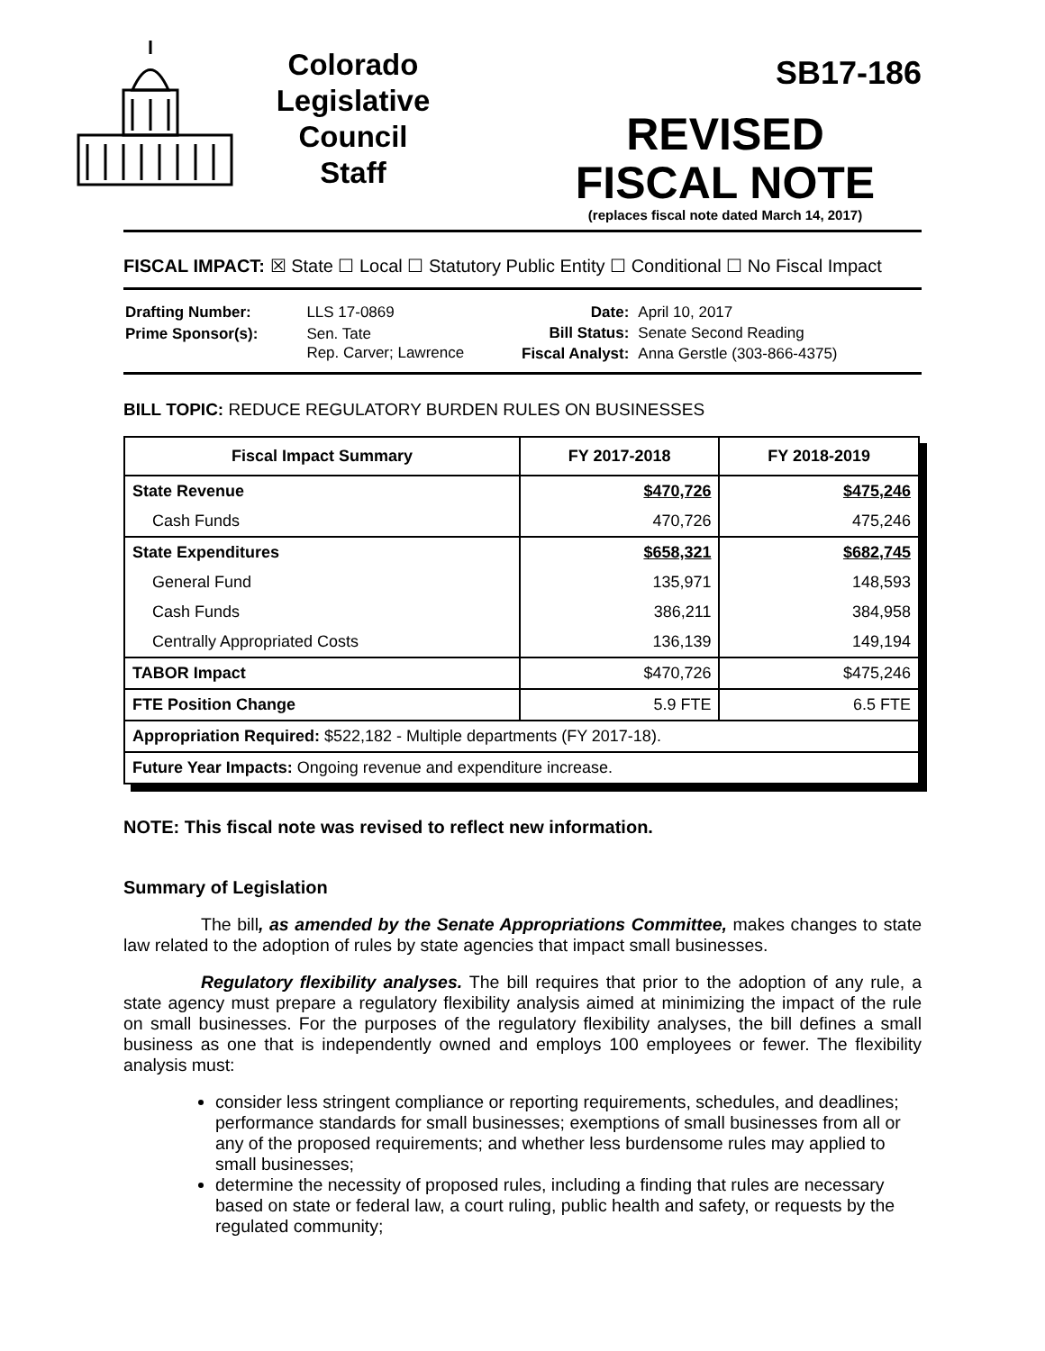Colorado
Legislative
Council
Staff
SB17-186
REVISED
FISCAL NOTE
(replaces fiscal note dated March 14, 2017)
FISCAL IMPACT: ☒ State ☐ Local ☐ Statutory Public Entity ☐ Conditional ☐ No Fiscal Impact
| Drafting Number: | LLS 17-0869 |
| Prime Sponsor(s): | Sen. Tate Rep. Carver; Lawrence |
| Date: | April 10, 2017 |
| Bill Status: | Senate Second Reading |
| Fiscal Analyst: | Anna Gerstle (303-866-4375) |
BILL TOPIC: REDUCE REGULATORY BURDEN RULES ON BUSINESSES
| Fiscal Impact Summary | FY 2017-2018 | FY 2018-2019 |
| --- | --- | --- |
| State Revenue | $470,726 | $475,246 |
| Cash Funds | 470,726 | 475,246 |
| State Expenditures | $658,321 | $682,745 |
| General Fund | 135,971 | 148,593 |
| Cash Funds | 386,211 | 384,958 |
| Centrally Appropriated Costs | 136,139 | 149,194 |
| TABOR Impact | $470,726 | $475,246 |
| FTE Position Change | 5.9 FTE | 6.5 FTE |
| Appropriation Required: $522,182 - Multiple departments (FY 2017-18). | | |
| Future Year Impacts: Ongoing revenue and expenditure increase. | | |
NOTE: This fiscal note was revised to reflect new information.
Summary of Legislation
The bill, as amended by the Senate Appropriations Committee, makes changes to state law related to the adoption of rules by state agencies that impact small businesses.
Regulatory flexibility analyses. The bill requires that prior to the adoption of any rule, a state agency must prepare a regulatory flexibility analysis aimed at minimizing the impact of the rule on small businesses. For the purposes of the regulatory flexibility analyses, the bill defines a small business as one that is independently owned and employs 100 employees or fewer. The flexibility analysis must:
consider less stringent compliance or reporting requirements, schedules, and deadlines; performance standards for small businesses; exemptions of small businesses from all or any of the proposed requirements; and whether less burdensome rules may applied to small businesses;
determine the necessity of proposed rules, including a finding that rules are necessary based on state or federal law, a court ruling, public health and safety, or requests by the regulated community;